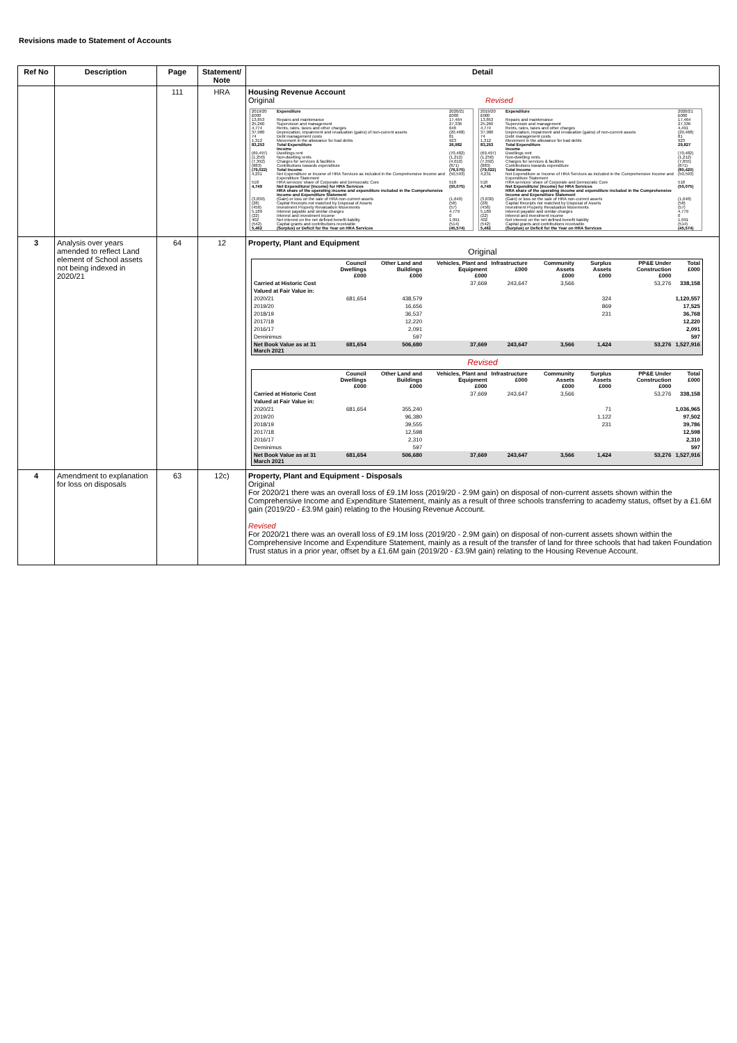Revisions made to Statement of Accounts
| Ref No | Description | Page | Statement/ Note | Detail |
| --- | --- | --- | --- | --- |
| | | 111 | HRA | Housing Revenue Account Original Revised / 2019/20 £000 / Expenditure / 2020/21 £000 / / 13,853 / Repairs and maintenance / 17,464 / / 25,260 / Supervision and management / 27,336 / / 4,774 / Rents, rates, taxes and other charges / 646 / / 37,980 / Depreciation, impairment and revaluation (gains) of non-current assets / (20,468) / / 74 / Debt management costs / 81 / / 1,312 / Movement in the allowance for bad debts / 923 / / 83,253 / Total Expenditure / 26,982 / / / Income / / / (69,497) / Dwellings rent / (70,482) / / (1,250) / Non-dwelling rents / (1,212) / / (7,392) / Charges for services & facilities / (4,010) / / (883) / Contributions towards expenditure / (871) / / (79,022) / Total Income / (76,575) / / 4,231 / Net Expenditure or Income of HRA Services as included in the Comprehensive Income and Expenditure Statement / (50,593) / / 518 / HRA services' share of Corporate and Democratic Core / 518 / / 4,749 / Net Expenditure/ (Income) for HRA Services / (50,075) / / / HRA share of the operating income and expenditure included in the Comprehensive Income and Expenditure Statement / / / (3,830) / (Gain) or loss on the sale of HRA non-current assets / (1,640) / / (28) / Capital Receipts not matched by Disposal of Assets / (58) / / (456) / Investment Property Revaluation Movements / (57) / / 5,189 / Interest payable and similar charges / 4,779 / / (22) / Interest and investment income / 0 / / 402 / Net interest on the net defined benefit liability / 1,991 / / (542) / Capital grants and contributions receivable / (514) / / 5,462 / (Surplus) or Deficit for the Year on HRA Services / (45,574) / / 2019/20 £000 / Expenditure / 2020/21 £000 / / 13,853 / Repairs and maintenance / 17,464 / / 25,260 / Supervision and management / 27,336 / / 4,774 / Rents, rates, taxes and other charges / 4,491 / / 37,980 / Depreciation, impairment and revaluation (gains) of non-current assets / (20,468) / / 74 / Debt management costs / 81 / / 1,312 / Movement in the allowance for bad debts / 923 / / 83,253 / Total Expenditure / 29,827 / / / Income / / / (69,497) / Dwellings rent / (70,482) / / (1,250) / Non-dwelling rents / (1,212) / / (7,392) / Charges for services & facilities / (7,855) / / (883) / Contributions towards expenditure / (871) / / (79,022) / Total Income / (80,420) / / 4,231 / Net Expenditure or Income of HRA Services as included in the Comprehensive Income and Expenditure Statement / (50,593) / / 518 / HRA services' share of Corporate and Democratic Core / 518 / / 4,749 / Net Expenditure/ (Income) for HRA Services / (50,075) / / / HRA share of the operating income and expenditure included in the Comprehensive Income and Expenditure Statement / / / (3,830) / (Gain) or loss on the sale of HRA non-current assets / (1,640) / / (28) / Capital Receipts not matched by Disposal of Assets / (58) / / (456) / Investment Property Revaluation Movements / (57) / / 5,189 / Interest payable and similar charges / 4,779 / / (22) / Interest and investment income / 0 / / 402 / Net interest on the net defined benefit liability / 1,991 / / (542) / Capital grants and contributions receivable / (514) / / 5,462 / (Surplus) or Deficit for the Year on HRA Services / (45,574) / |
| 3 | Analysis over years amended to reflect Land element of School assets not being indexed in 2020/21 | 64 | 12 | Property, Plant and Equipment Original / / Council Dwellings £000 / Other Land and Buildings £000 / Vehicles, Plant and Equipment £000 / Infrastructure £000 / Community Assets £000 / Surplus Assets £000 / PP&E Under Construction £000 / Total £000 / / --- / --- / --- / --- / --- / --- / --- / --- / --- / / Carried at Historic Cost / / / 37,669 / 243,647 / 3,566 / / 53,276 / 338,158 / / Valued at Fair Value in: / / / / / / / / / / 2020/21 / 681,654 / 438,579 / / / / 324 / / 1,120,557 / / 2019/20 / / 16,656 / / / / 869 / / 17,525 / / 2018/19 / / 36,537 / / / / 231 / / 36,768 / / 2017/18 / / 12,220 / / / / / / 12,220 / / 2016/17 / / 2,091 / / / / / / 2,091 / / Deminimus / / 597 / / / / / / 597 / / Net Book Value as at 31 March 2021 / 681,654 / 506,680 / 37,669 / 243,647 / 3,566 / 1,424 / 53,276 / 1,527,916 / Revised / / Council Dwellings £000 / Other Land and Buildings £000 / Vehicles, Plant and Equipment £000 / Infrastructure £000 / Community Assets £000 / Surplus Assets £000 / PP&E Under Construction £000 / Total £000 / / --- / --- / --- / --- / --- / --- / --- / --- / --- / / Carried at Historic Cost / / / 37,669 / 243,647 / 3,566 / / 53,276 / 338,158 / / Valued at Fair Value in: / / / / / / / / / / 2020/21 / 681,654 / 355,240 / / / / 71 / / 1,036,965 / / 2019/20 / / 96,380 / / / / 1,122 / / 97,502 / / 2018/19 / / 39,555 / / / / 231 / / 39,786 / / 2017/18 / / 12,598 / / / / / / 12,598 / / 2016/17 / / 2,310 / / / / / / 2,310 / / Deminimus / / 597 / / / / / / 597 / / Net Book Value as at 31 March 2021 / 681,654 / 506,680 / 37,669 / 243,647 / 3,566 / 1,424 / 53,276 / 1,527,916 / |
| 4 | Amendment to explanation for loss on disposals | 63 | 12c) | Property, Plant and Equipment - Disposals Original For 2020/21 there was an overall loss of £9.1M loss (2019/20 - 2.9M gain) on disposal of non-current assets shown within the Comprehensive Income and Expenditure Statement, mainly as a result of three schools transferring to academy status, offset by a £1.6M gain (2019/20 - £3.9M gain) relating to the Housing Revenue Account. Revised For 2020/21 there was an overall loss of £9.1M loss (2019/20 - 2.9M gain) on disposal of non-current assets shown within the Comprehensive Income and Expenditure Statement, mainly as a result of the transfer of land for three schools that had taken Foundation Trust status in a prior year, offset by a £1.6M gain (2019/20 - £3.9M gain) relating to the Housing Revenue Account. |